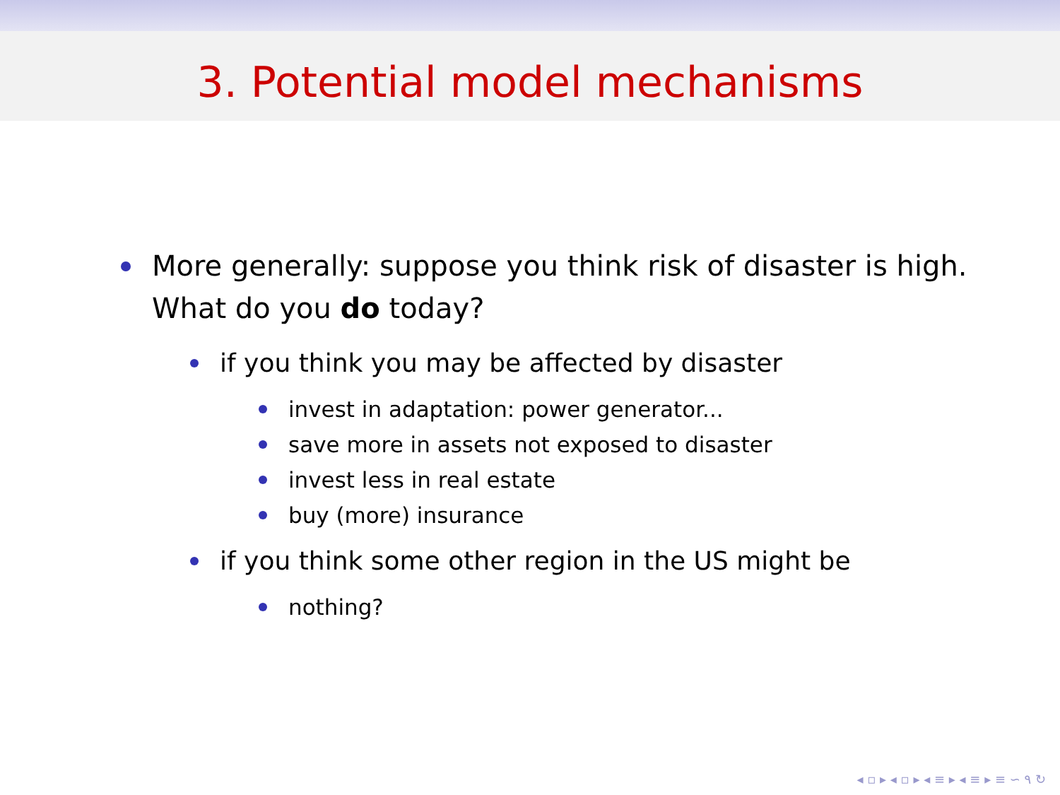3. Potential model mechanisms
More generally: suppose you think risk of disaster is high.
What do you do today?
if you think you may be affected by disaster
invest in adaptation: power generator...
save more in assets not exposed to disaster
invest less in real estate
buy (more) insurance
if you think some other region in the US might be
nothing?
◂ ▫ ▸ ◂ ▫ ▸ ◂ ≡ ▸ ◂ ≡ ▸ ≡ ∽ ۹ ↻